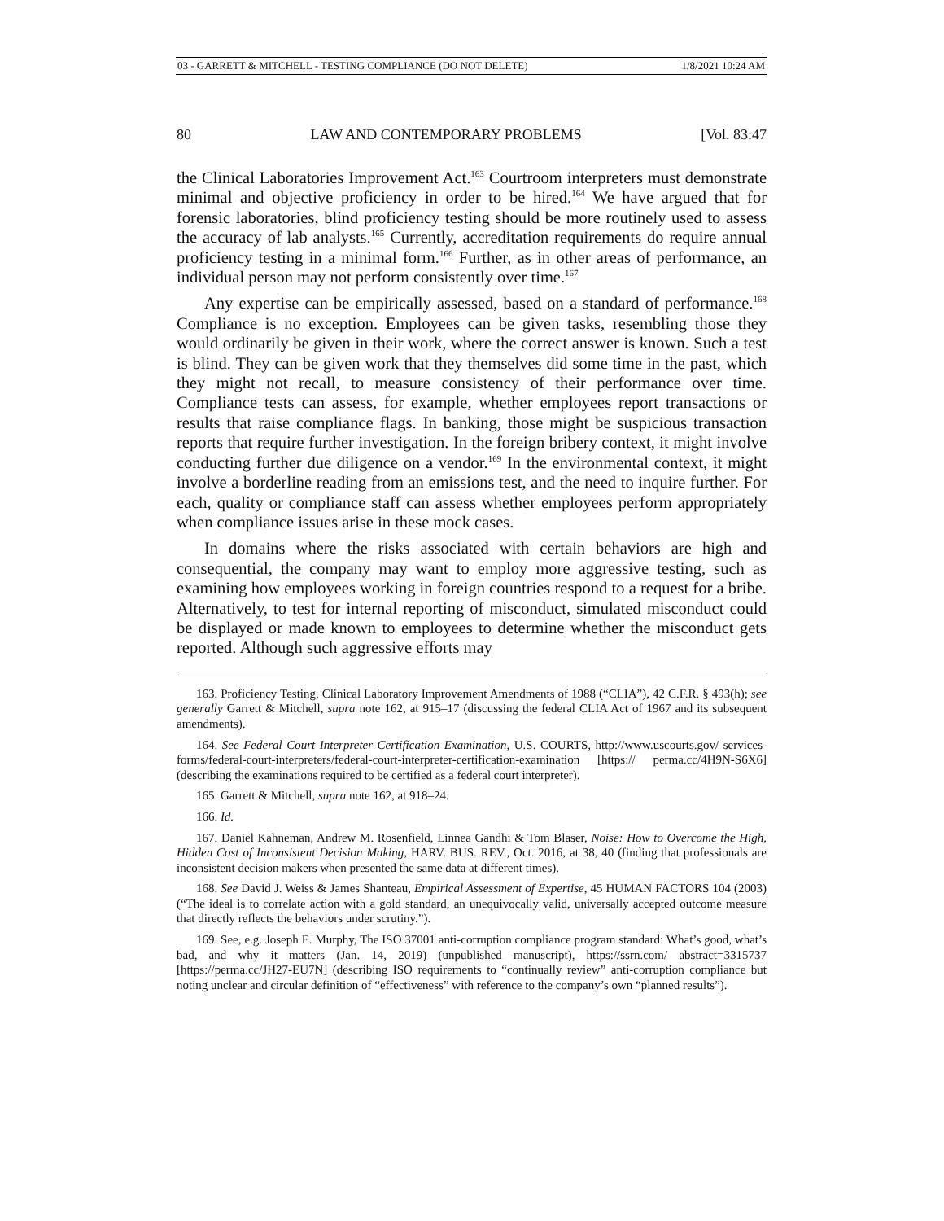03 - GARRETT & MITCHELL - TESTING COMPLIANCE (DO NOT DELETE) 1/8/2021 10:24 AM
80 LAW AND CONTEMPORARY PROBLEMS [Vol. 83:47
the Clinical Laboratories Improvement Act.<sup>163</sup> Courtroom interpreters must demonstrate minimal and objective proficiency in order to be hired.<sup>164</sup> We have argued that for forensic laboratories, blind proficiency testing should be more routinely used to assess the accuracy of lab analysts.<sup>165</sup> Currently, accreditation requirements do require annual proficiency testing in a minimal form.<sup>166</sup> Further, as in other areas of performance, an individual person may not perform consistently over time.<sup>167</sup>
Any expertise can be empirically assessed, based on a standard of performance.<sup>168</sup> Compliance is no exception. Employees can be given tasks, resembling those they would ordinarily be given in their work, where the correct answer is known. Such a test is blind. They can be given work that they themselves did some time in the past, which they might not recall, to measure consistency of their performance over time. Compliance tests can assess, for example, whether employees report transactions or results that raise compliance flags. In banking, those might be suspicious transaction reports that require further investigation. In the foreign bribery context, it might involve conducting further due diligence on a vendor.<sup>169</sup> In the environmental context, it might involve a borderline reading from an emissions test, and the need to inquire further. For each, quality or compliance staff can assess whether employees perform appropriately when compliance issues arise in these mock cases.
In domains where the risks associated with certain behaviors are high and consequential, the company may want to employ more aggressive testing, such as examining how employees working in foreign countries respond to a request for a bribe. Alternatively, to test for internal reporting of misconduct, simulated misconduct could be displayed or made known to employees to determine whether the misconduct gets reported. Although such aggressive efforts may
163. Proficiency Testing, Clinical Laboratory Improvement Amendments of 1988 (“CLIA”), 42 C.F.R. § 493(h); see generally Garrett & Mitchell, supra note 162, at 915–17 (discussing the federal CLIA Act of 1967 and its subsequent amendments).
164. See Federal Court Interpreter Certification Examination, U.S. COURTS, http://www.uscourts.gov/ services-forms/federal-court-interpreters/federal-court-interpreter-certification-examination [https:// perma.cc/4H9N-S6X6] (describing the examinations required to be certified as a federal court interpreter).
165. Garrett & Mitchell, supra note 162, at 918–24.
166. Id.
167. Daniel Kahneman, Andrew M. Rosenfield, Linnea Gandhi & Tom Blaser, Noise: How to Overcome the High, Hidden Cost of Inconsistent Decision Making, HARV. BUS. REV., Oct. 2016, at 38, 40 (finding that professionals are inconsistent decision makers when presented the same data at different times).
168. See David J. Weiss & James Shanteau, Empirical Assessment of Expertise, 45 HUMAN FACTORS 104 (2003) (“The ideal is to correlate action with a gold standard, an unequivocally valid, universally accepted outcome measure that directly reflects the behaviors under scrutiny.”).
169. See, e.g. Joseph E. Murphy, The ISO 37001 anti-corruption compliance program standard: What’s good, what’s bad, and why it matters (Jan. 14, 2019) (unpublished manuscript), https://ssrn.com/ abstract=3315737 [https://perma.cc/JH27-EU7N] (describing ISO requirements to “continually review” anti-corruption compliance but noting unclear and circular definition of “effectiveness” with reference to the company’s own “planned results”).